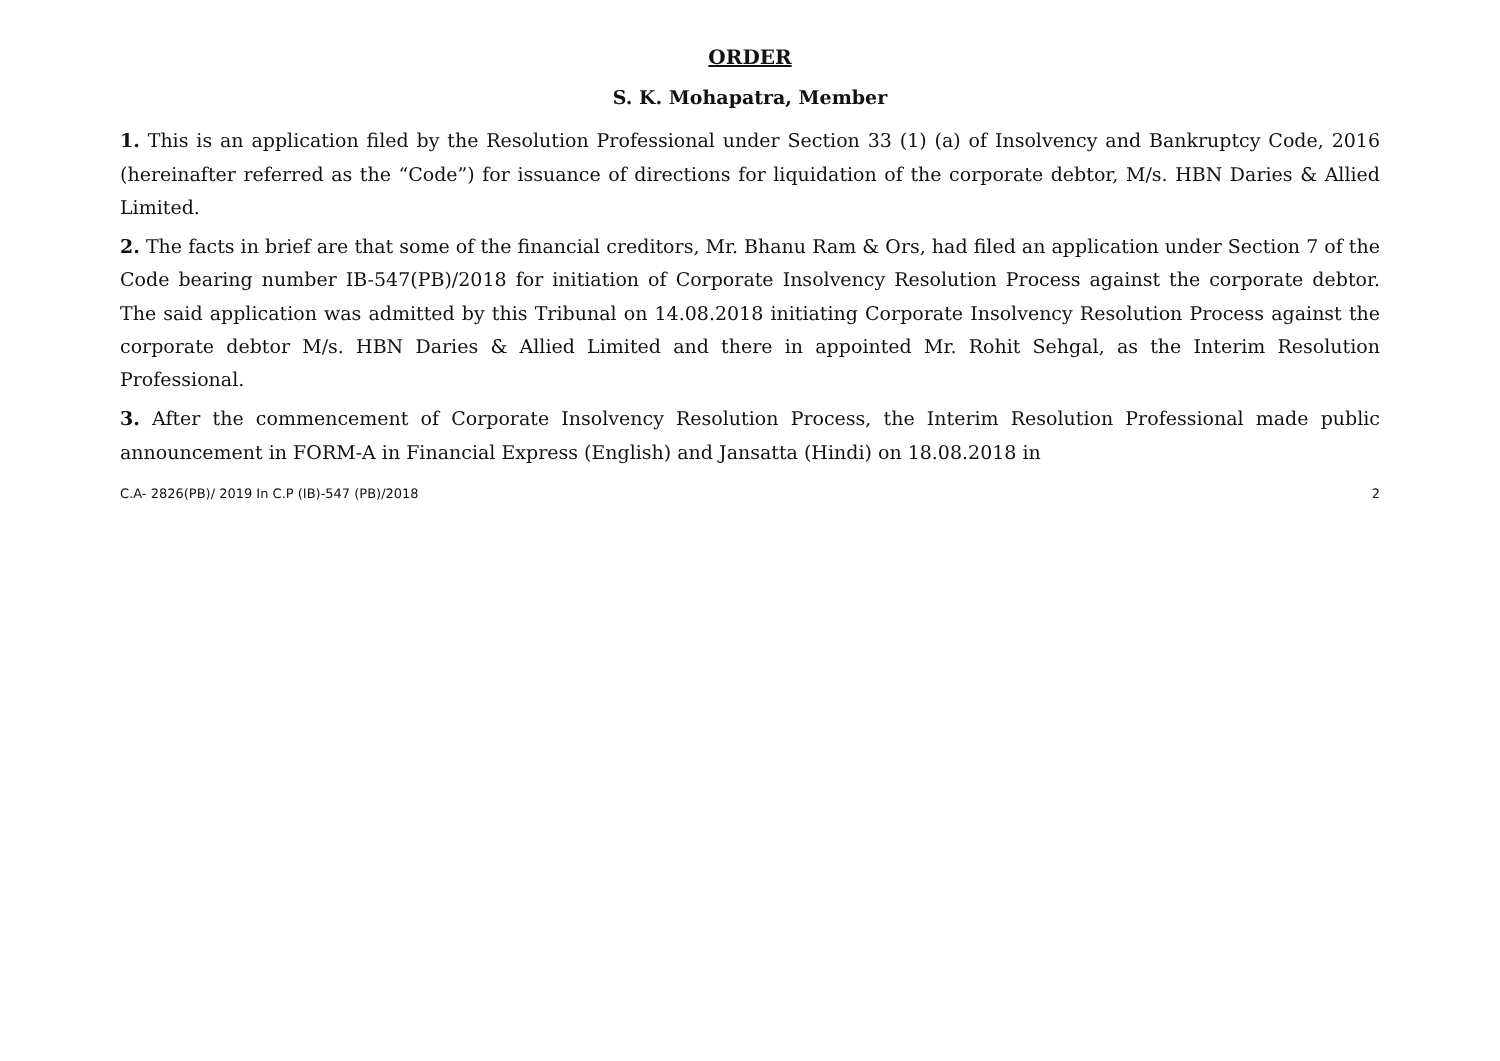ORDER
S. K. Mohapatra, Member
1. This is an application filed by the Resolution Professional under Section 33 (1) (a) of Insolvency and Bankruptcy Code, 2016 (hereinafter referred as the “Code”) for issuance of directions for liquidation of the corporate debtor, M/s. HBN Daries & Allied Limited.
2. The facts in brief are that some of the financial creditors, Mr. Bhanu Ram & Ors, had filed an application under Section 7 of the Code bearing number IB-547(PB)/2018 for initiation of Corporate Insolvency Resolution Process against the corporate debtor. The said application was admitted by this Tribunal on 14.08.2018 initiating Corporate Insolvency Resolution Process against the corporate debtor M/s. HBN Daries & Allied Limited and there in appointed Mr. Rohit Sehgal, as the Interim Resolution Professional.
3. After the commencement of Corporate Insolvency Resolution Process, the Interim Resolution Professional made public announcement in FORM-A in Financial Express (English) and Jansatta (Hindi) on 18.08.2018 in
C.A- 2826(PB)/ 2019 In C.P (IB)-547 (PB)/2018 2